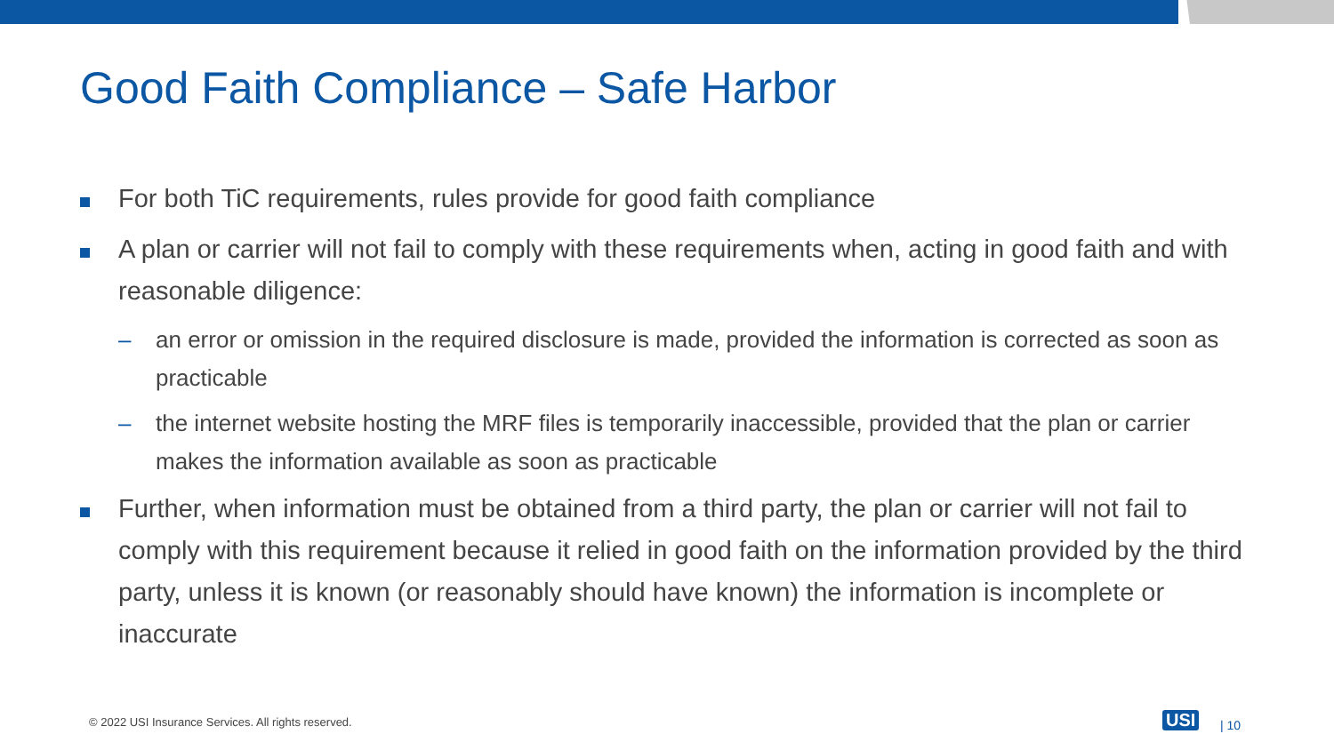Good Faith Compliance – Safe Harbor
For both TiC requirements, rules provide for good faith compliance
A plan or carrier will not fail to comply with these requirements when, acting in good faith and with reasonable diligence:
– an error or omission in the required disclosure is made, provided the information is corrected as soon as practicable
– the internet website hosting the MRF files is temporarily inaccessible, provided that the plan or carrier makes the information available as soon as practicable
Further, when information must be obtained from a third party, the plan or carrier will not fail to comply with this requirement because it relied in good faith on the information provided by the third party, unless it is known (or reasonably should have known) the information is incomplete or inaccurate
© 2022 USI Insurance Services. All rights reserved.
USI | 10